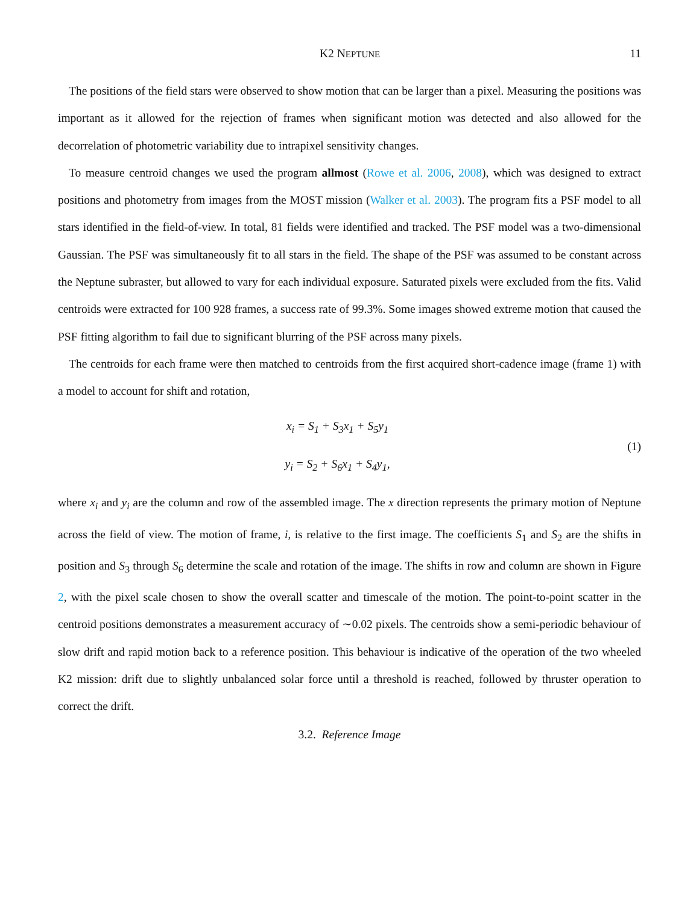K2 NEPTUNE 11
The positions of the field stars were observed to show motion that can be larger than a pixel. Measuring the positions was important as it allowed for the rejection of frames when significant motion was detected and also allowed for the decorrelation of photometric variability due to intrapixel sensitivity changes.
To measure centroid changes we used the program allmost (Rowe et al. 2006, 2008), which was designed to extract positions and photometry from images from the MOST mission (Walker et al. 2003). The program fits a PSF model to all stars identified in the field-of-view. In total, 81 fields were identified and tracked. The PSF model was a two-dimensional Gaussian. The PSF was simultaneously fit to all stars in the field. The shape of the PSF was assumed to be constant across the Neptune subraster, but allowed to vary for each individual exposure. Saturated pixels were excluded from the fits. Valid centroids were extracted for 100 928 frames, a success rate of 99.3%. Some images showed extreme motion that caused the PSF fitting algorithm to fail due to significant blurring of the PSF across many pixels.
The centroids for each frame were then matched to centroids from the first acquired short-cadence image (frame 1) with a model to account for shift and rotation,
x<sub>i</sub> = S<sub>1</sub> + S<sub>3</sub>x<sub>1</sub> + S<sub>5</sub>y<sub>1</sub>
y<sub>i</sub> = S<sub>2</sub> + S<sub>6</sub>x<sub>1</sub> + S<sub>4</sub>y<sub>1</sub>,
(1)
where x<sub>i</sub> and y<sub>i</sub> are the column and row of the assembled image. The x direction represents the primary motion of Neptune across the field of view. The motion of frame, i, is relative to the first image. The coefficients S<sub>1</sub> and S<sub>2</sub> are the shifts in position and S<sub>3</sub> through S<sub>6</sub> determine the scale and rotation of the image. The shifts in row and column are shown in Figure 2, with the pixel scale chosen to show the overall scatter and timescale of the motion. The point-to-point scatter in the centroid positions demonstrates a measurement accuracy of ∼0.02 pixels. The centroids show a semi-periodic behaviour of slow drift and rapid motion back to a reference position. This behaviour is indicative of the operation of the two wheeled K2 mission: drift due to slightly unbalanced solar force until a threshold is reached, followed by thruster operation to correct the drift.
3.2. Reference Image